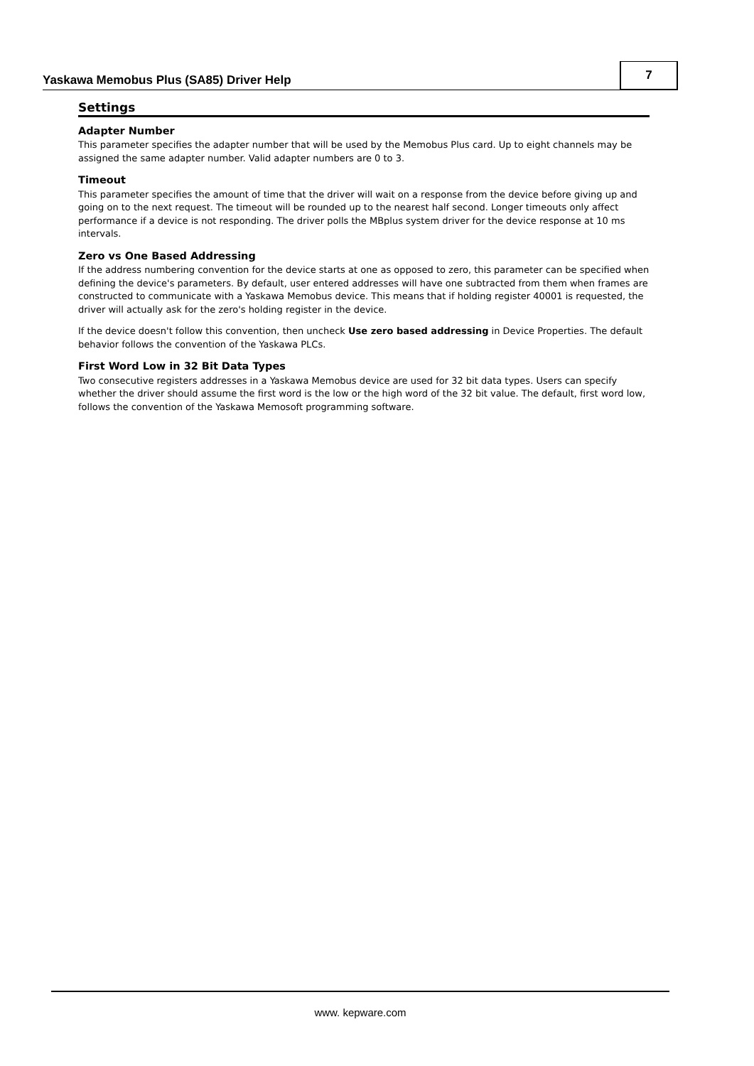Yaskawa Memobus Plus (SA85) Driver Help
7
Settings
Adapter Number
This parameter specifies the adapter number that will be used by the Memobus Plus card. Up to eight channels may be assigned the same adapter number. Valid adapter numbers are 0 to 3.
Timeout
This parameter specifies the amount of time that the driver will wait on a response from the device before giving up and going on to the next request. The timeout will be rounded up to the nearest half second. Longer timeouts only affect performance if a device is not responding. The driver polls the MBplus system driver for the device response at 10 ms intervals.
Zero vs One Based Addressing
If the address numbering convention for the device starts at one as opposed to zero, this parameter can be specified when defining the device's parameters. By default, user entered addresses will have one subtracted from them when frames are constructed to communicate with a Yaskawa Memobus device. This means that if holding register 40001 is requested, the driver will actually ask for the zero's holding register in the device.
If the device doesn't follow this convention, then uncheck Use zero based addressing in Device Properties. The default behavior follows the convention of the Yaskawa PLCs.
First Word Low in 32 Bit Data Types
Two consecutive registers addresses in a Yaskawa Memobus device are used for 32 bit data types. Users can specify whether the driver should assume the first word is the low or the high word of the 32 bit value. The default, first word low, follows the convention of the Yaskawa Memosoft programming software.
www. kepware.com